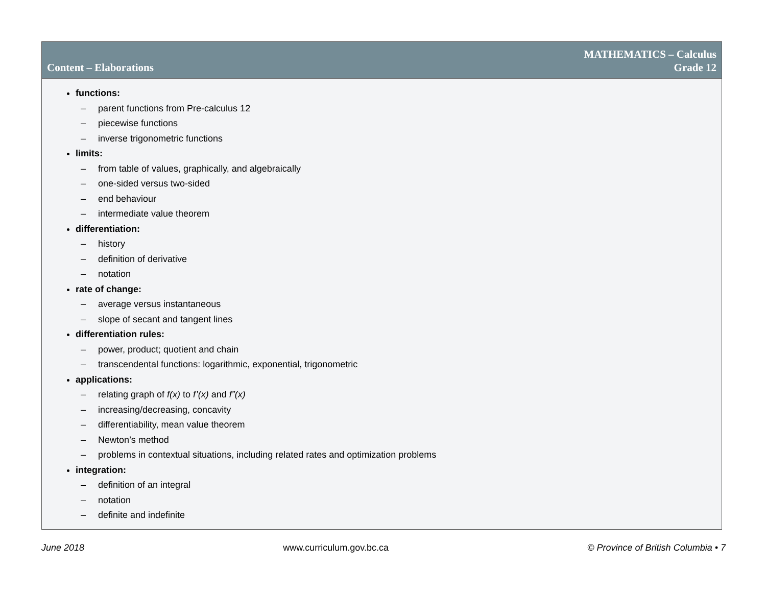Content – Elaborations
MATHEMATICS – Calculus
Grade 12
functions:
– parent functions from Pre-calculus 12
– piecewise functions
– inverse trigonometric functions
limits:
– from table of values, graphically, and algebraically
– one-sided versus two-sided
– end behaviour
– intermediate value theorem
differentiation:
– history
– definition of derivative
– notation
rate of change:
– average versus instantaneous
– slope of secant and tangent lines
differentiation rules:
– power, product; quotient and chain
– transcendental functions: logarithmic, exponential, trigonometric
applications:
– relating graph of f(x) to f’(x) and f”(x)
– increasing/decreasing, concavity
– differentiability, mean value theorem
– Newton’s method
– problems in contextual situations, including related rates and optimization problems
integration:
– definition of an integral
– notation
– definite and indefinite
June 2018 www.curriculum.gov.bc.ca © Province of British Columbia • 7